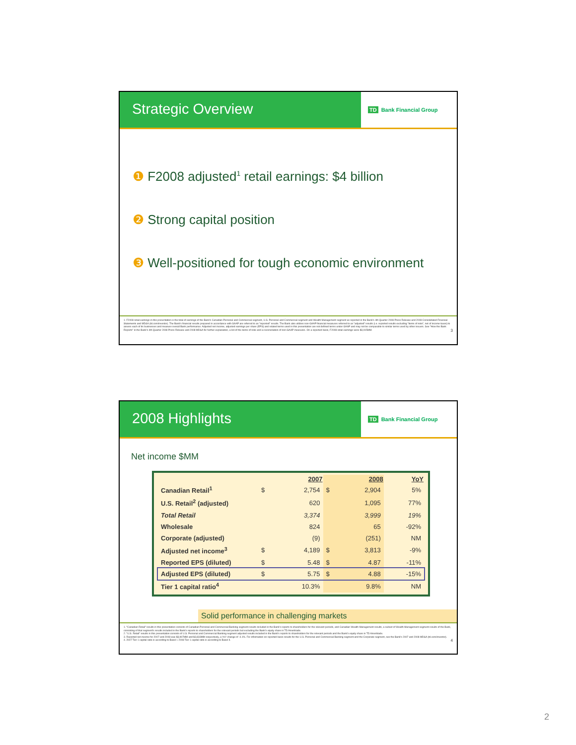Strategic Overview
TD Bank Financial Group
❶ F2008 adjusted<sup>1</sup> retail earnings: $4 billion
❷ Strong capital position
❸ Well-positioned for tough economic environment
1. F2008 retail earnings in this presentation is the total of earnings of the Bank's Canadian Personal and Commercial segment, U.S. Personal and Commercial segment and Wealth Management segment as reported in the Bank's 4th Quarter 2008 Press Release and 2008 Consolidated Financial Statements and MD&A (td.com/investor). The Bank's financial results prepared in accordance with GAAP are referred to as "reported" results. The Bank also utilizes non-GAAP financial measures referred to as "adjusted" results (i.e. reported results excluding "items of note", net of income taxes) to assess each of its businesses and measure overall Bank performance. Adjusted net income, adjusted earnings per share (EPS) and related terms used in this presentation are not defined terms under GAAP and may not be comparable to similar terms used by other issuers. See "How the Bank Reports" in the Bank's 4th Quarter 2008 Press Release and 2008 MD&A for further explanation, a list of the items of note and a reconciliation of non-GAAP measures. On a reported basis, F2008 retail earnings were $3,915MM. 3
2008 Highlights
TD Bank Financial Group
Net income $MM
| | | 2007 | | 2008 | YoY |
| --- | --- | --- | --- | --- | --- |
| Canadian Retail<sup>1</sup> | $ | 2,754 | $ | 2,904 | 5% |
| U.S. Retail<sup>2</sup> (adjusted) | | 620 | | 1,095 | 77% |
| Total Retail | | 3,374 | | 3,999 | 19% |
| Wholesale | | 824 | | 65 | -92% |
| Corporate (adjusted) | | (9) | | (251) | NM |
| Adjusted net income<sup>3</sup> | $ | 4,189 | $ | 3,813 | -9% |
| Reported EPS (diluted) | $ | 5.48 | $ | 4.87 | -11% |
| Adjusted EPS (diluted) | $ | 5.75 | $ | 4.88 | -15% |
| Tier 1 capital ratio<sup>4</sup> | | 10.3% | | 9.8% | NM |
Solid performance in challenging markets
1. "Canadian Retail" results in this presentation consists of Canadian Personal and Commercial Banking segment results included in the Bank's reports to shareholders for the relevant periods, and Canadian Wealth Management results, a subset of Wealth Management segment results of the Bank, consisting of that segment's results included in the Bank's reports to shareholders for the relevant periods but excluding the Bank's equity share in TD Ameritrade.
2. "U.S. Retail" results in this presentation consists of U.S. Personal and Commercial Banking segment adjusted results included in the Bank's reports to shareholders for the relevant periods and the Bank's equity share in TD Ameritrade.
3. Reported net income for 2007 and 2008 was $3,997MM and $3,833MM respectively, a YoY change of -4.1%. For information on reported basis results for the U.S. Personal and Commercial Banking segment and the Corporate segment, see the Bank's 2007 and 2008 MD&A (td.com/investor).
4. 2007 Tier 1 capital ratio is according to Basel I. 2008 Tier 1 capital ratio is according to Basel II. 4
2